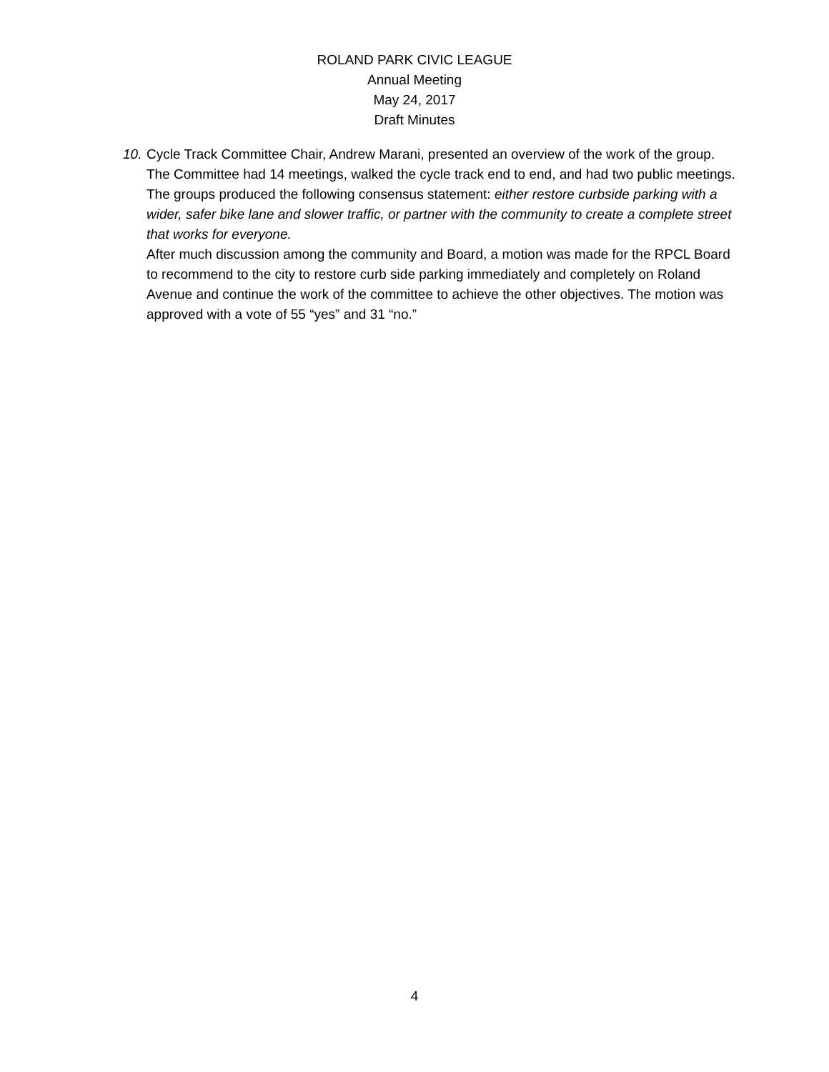ROLAND PARK CIVIC LEAGUE
Annual Meeting
May 24, 2017
Draft Minutes
10.
Cycle Track Committee Chair, Andrew Marani, presented an overview of the work of the group. The Committee had 14 meetings, walked the cycle track end to end, and had two public meetings. The groups produced the following consensus statement: either restore curbside parking with a wider, safer bike lane and slower traffic, or partner with the community to create a complete street that works for everyone.
After much discussion among the community and Board, a motion was made for the RPCL Board to recommend to the city to restore curb side parking immediately and completely on Roland Avenue and continue the work of the committee to achieve the other objectives. The motion was approved with a vote of 55 “yes” and 31 “no.”
4